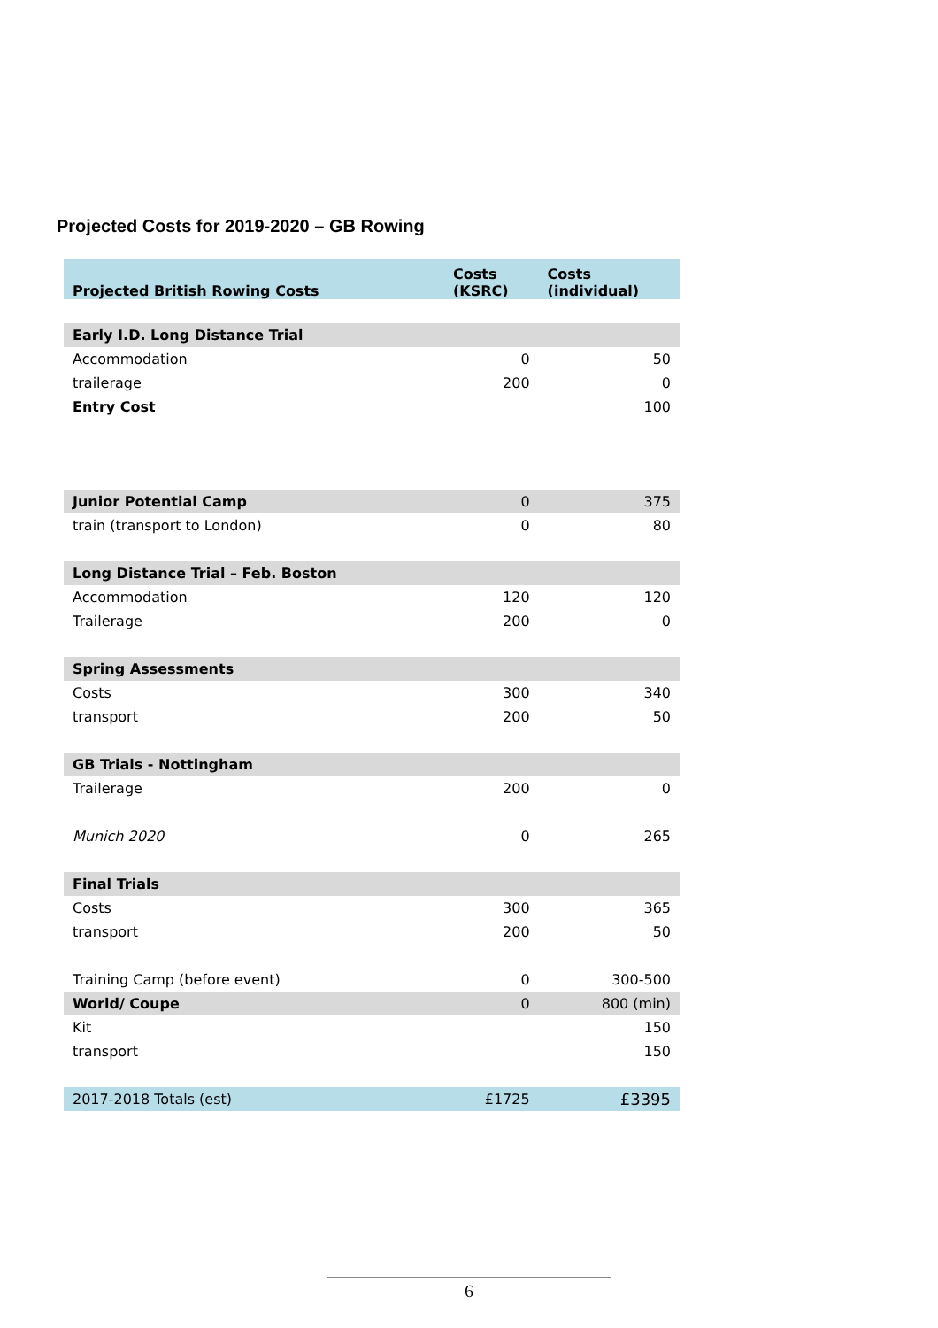Projected Costs for 2019-2020 – GB Rowing
| Projected British Rowing Costs | Costs (KSRC) | Costs (individual) |
| --- | --- | --- |
| Early I.D. Long Distance Trial | | |
| Accommodation | 0 | 50 |
| trailerage | 200 | 0 |
| Entry Cost | | 100 |
| Junior Potential Camp | 0 | 375 |
| train (transport to London) | 0 | 80 |
| Long Distance Trial – Feb. Boston | | |
| Accommodation | 120 | 120 |
| Trailerage | 200 | 0 |
| Spring Assessments | | |
| Costs | 300 | 340 |
| transport | 200 | 50 |
| GB Trials - Nottingham | | |
| Trailerage | 200 | 0 |
| Munich 2020 | 0 | 265 |
| Final Trials | | |
| Costs | 300 | 365 |
| transport | 200 | 50 |
| Training Camp (before event) | 0 | 300-500 |
| World/ Coupe | 0 | 800 (min) |
| Kit | | 150 |
| transport | | 150 |
| 2017-2018 Totals (est) | £1725 | £3395 |
6